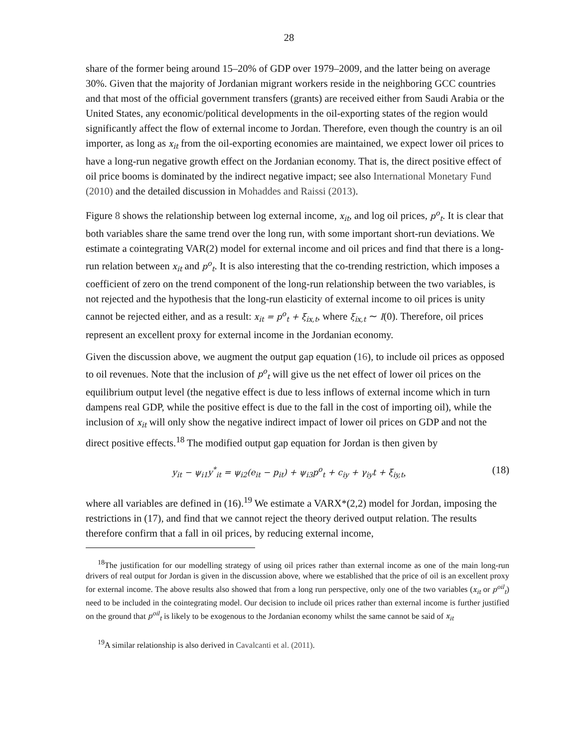28
share of the former being around 15–20% of GDP over 1979–2009, and the latter being on average 30%. Given that the majority of Jordanian migrant workers reside in the neighboring GCC countries and that most of the official government transfers (grants) are received either from Saudi Arabia or the United States, any economic/political developments in the oil-exporting states of the region would significantly affect the flow of external income to Jordan. Therefore, even though the country is an oil importer, as long as x<sub>it</sub> from the oil-exporting economies are maintained, we expect lower oil prices to have a long-run negative growth effect on the Jordanian economy. That is, the direct positive effect of oil price booms is dominated by the indirect negative impact; see also International Monetary Fund (2010) and the detailed discussion in Mohaddes and Raissi (2013).
Figure 8 shows the relationship between log external income, x<sub>it</sub>, and log oil prices, p<sup>o</sup><sub>t</sub>. It is clear that both variables share the same trend over the long run, with some important short-run deviations. We estimate a cointegrating VAR(2) model for external income and oil prices and find that there is a long-run relation between x<sub>it</sub> and p<sup>o</sup><sub>t</sub>. It is also interesting that the co-trending restriction, which imposes a coefficient of zero on the trend component of the long-run relationship between the two variables, is not rejected and the hypothesis that the long-run elasticity of external income to oil prices is unity cannot be rejected either, and as a result: x<sub>it</sub> = p<sup>o</sup><sub>t</sub> + ξ<sub>ix,t</sub>, where ξ<sub>ix,t</sub> ∼ I(0). Therefore, oil prices represent an excellent proxy for external income in the Jordanian economy.
Given the discussion above, we augment the output gap equation (16), to include oil prices as opposed to oil revenues. Note that the inclusion of p<sup>o</sup><sub>t</sub> will give us the net effect of lower oil prices on the equilibrium output level (the negative effect is due to less inflows of external income which in turn dampens real GDP, while the positive effect is due to the fall in the cost of importing oil), while the inclusion of x<sub>it</sub> will only show the negative indirect impact of lower oil prices on GDP and not the direct positive effects.<sup>18</sup> The modified output gap equation for Jordan is then given by
y<sub>it</sub> − ψ<sub>i1</sub>y<sup>*</sup><sub>it</sub> = ψ<sub>i2</sub>(e<sub>it</sub> − p<sub>it</sub>) + ψ<sub>i3</sub>p<sup>o</sup><sub>t</sub> + c<sub>iy</sub> + γ<sub>iy</sub>t + ξ<sub>iy,t</sub>, (18)
where all variables are defined in (16).<sup>19</sup> We estimate a VARX*(2,2) model for Jordan, imposing the restrictions in (17), and find that we cannot reject the theory derived output relation. The results therefore confirm that a fall in oil prices, by reducing external income,
<sup>18</sup> The justification for our modelling strategy of using oil prices rather than external income as one of the main long-run drivers of real output for Jordan is given in the discussion above, where we established that the price of oil is an excellent proxy for external income. The above results also showed that from a long run perspective, only one of the two variables (x<sub>it</sub> or p<sup>oil</sup><sub>t</sub>) need to be included in the cointegrating model. Our decision to include oil prices rather than external income is further justified on the ground that p<sup>oil</sup><sub>t</sub> is likely to be exogenous to the Jordanian economy whilst the same cannot be said of x<sub>it</sub>
<sup>19</sup> A similar relationship is also derived in Cavalcanti et al. (2011).